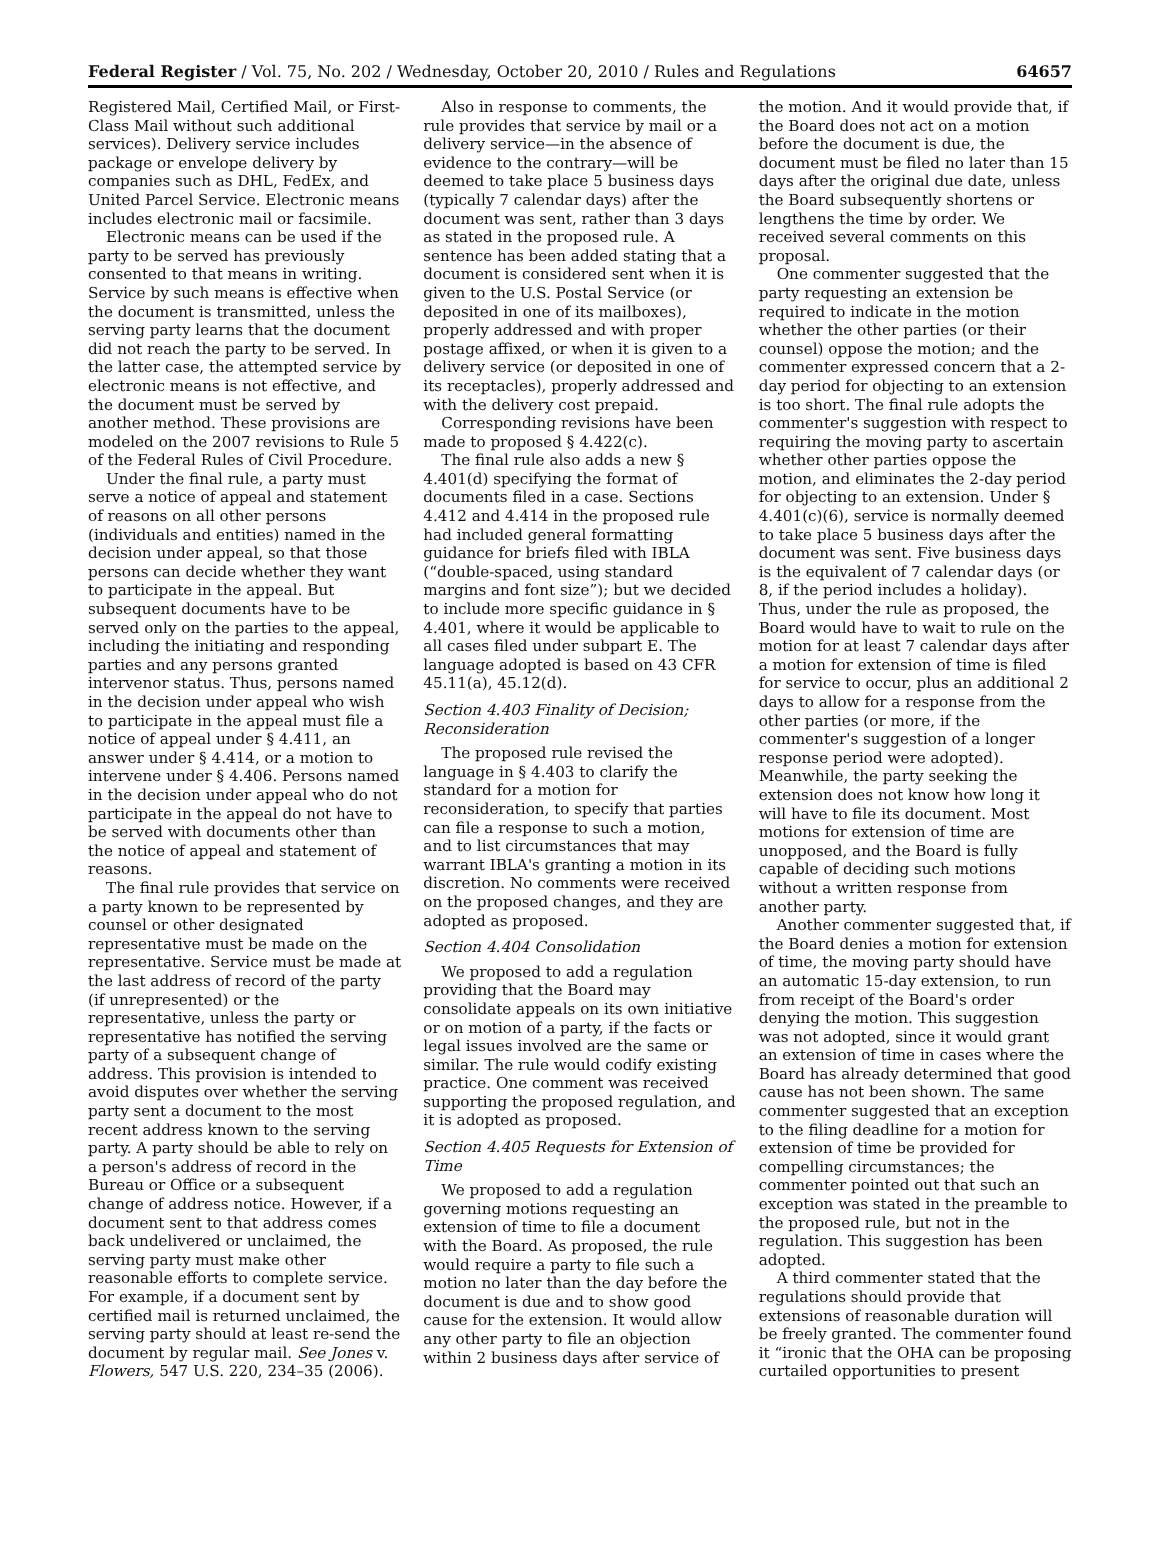Federal Register / Vol. 75, No. 202 / Wednesday, October 20, 2010 / Rules and Regulations 64657
Registered Mail, Certified Mail, or First-Class Mail without such additional services). Delivery service includes package or envelope delivery by companies such as DHL, FedEx, and United Parcel Service. Electronic means includes electronic mail or facsimile.
Electronic means can be used if the party to be served has previously consented to that means in writing. Service by such means is effective when the document is transmitted, unless the serving party learns that the document did not reach the party to be served. In the latter case, the attempted service by electronic means is not effective, and the document must be served by another method. These provisions are modeled on the 2007 revisions to Rule 5 of the Federal Rules of Civil Procedure.
Under the final rule, a party must serve a notice of appeal and statement of reasons on all other persons (individuals and entities) named in the decision under appeal, so that those persons can decide whether they want to participate in the appeal. But subsequent documents have to be served only on the parties to the appeal, including the initiating and responding parties and any persons granted intervenor status. Thus, persons named in the decision under appeal who wish to participate in the appeal must file a notice of appeal under § 4.411, an answer under § 4.414, or a motion to intervene under § 4.406. Persons named in the decision under appeal who do not participate in the appeal do not have to be served with documents other than the notice of appeal and statement of reasons.
The final rule provides that service on a party known to be represented by counsel or other designated representative must be made on the representative. Service must be made at the last address of record of the party (if unrepresented) or the representative, unless the party or representative has notified the serving party of a subsequent change of address. This provision is intended to avoid disputes over whether the serving party sent a document to the most recent address known to the serving party. A party should be able to rely on a person's address of record in the Bureau or Office or a subsequent change of address notice. However, if a document sent to that address comes back undelivered or unclaimed, the serving party must make other reasonable efforts to complete service. For example, if a document sent by certified mail is returned unclaimed, the serving party should at least re-send the document by regular mail. See Jones v. Flowers, 547 U.S. 220, 234–35 (2006).
Also in response to comments, the rule provides that service by mail or a delivery service—in the absence of evidence to the contrary—will be deemed to take place 5 business days (typically 7 calendar days) after the document was sent, rather than 3 days as stated in the proposed rule. A sentence has been added stating that a document is considered sent when it is given to the U.S. Postal Service (or deposited in one of its mailboxes), properly addressed and with proper postage affixed, or when it is given to a delivery service (or deposited in one of its receptacles), properly addressed and with the delivery cost prepaid.
Corresponding revisions have been made to proposed § 4.422(c).
The final rule also adds a new § 4.401(d) specifying the format of documents filed in a case. Sections 4.412 and 4.414 in the proposed rule had included general formatting guidance for briefs filed with IBLA (“double-spaced, using standard margins and font size”); but we decided to include more specific guidance in § 4.401, where it would be applicable to all cases filed under subpart E. The language adopted is based on 43 CFR 45.11(a), 45.12(d).
Section 4.403 Finality of Decision; Reconsideration
The proposed rule revised the language in § 4.403 to clarify the standard for a motion for reconsideration, to specify that parties can file a response to such a motion, and to list circumstances that may warrant IBLA's granting a motion in its discretion. No comments were received on the proposed changes, and they are adopted as proposed.
Section 4.404 Consolidation
We proposed to add a regulation providing that the Board may consolidate appeals on its own initiative or on motion of a party, if the facts or legal issues involved are the same or similar. The rule would codify existing practice. One comment was received supporting the proposed regulation, and it is adopted as proposed.
Section 4.405 Requests for Extension of Time
We proposed to add a regulation governing motions requesting an extension of time to file a document with the Board. As proposed, the rule would require a party to file such a motion no later than the day before the document is due and to show good cause for the extension. It would allow any other party to file an objection within 2 business days after service of
the motion. And it would provide that, if the Board does not act on a motion before the document is due, the document must be filed no later than 15 days after the original due date, unless the Board subsequently shortens or lengthens the time by order. We received several comments on this proposal.
One commenter suggested that the party requesting an extension be required to indicate in the motion whether the other parties (or their counsel) oppose the motion; and the commenter expressed concern that a 2-day period for objecting to an extension is too short. The final rule adopts the commenter's suggestion with respect to requiring the moving party to ascertain whether other parties oppose the motion, and eliminates the 2-day period for objecting to an extension. Under § 4.401(c)(6), service is normally deemed to take place 5 business days after the document was sent. Five business days is the equivalent of 7 calendar days (or 8, if the period includes a holiday). Thus, under the rule as proposed, the Board would have to wait to rule on the motion for at least 7 calendar days after a motion for extension of time is filed for service to occur, plus an additional 2 days to allow for a response from the other parties (or more, if the commenter's suggestion of a longer response period were adopted). Meanwhile, the party seeking the extension does not know how long it will have to file its document. Most motions for extension of time are unopposed, and the Board is fully capable of deciding such motions without a written response from another party.
Another commenter suggested that, if the Board denies a motion for extension of time, the moving party should have an automatic 15-day extension, to run from receipt of the Board's order denying the motion. This suggestion was not adopted, since it would grant an extension of time in cases where the Board has already determined that good cause has not been shown. The same commenter suggested that an exception to the filing deadline for a motion for extension of time be provided for compelling circumstances; the commenter pointed out that such an exception was stated in the preamble to the proposed rule, but not in the regulation. This suggestion has been adopted.
A third commenter stated that the regulations should provide that extensions of reasonable duration will be freely granted. The commenter found it “ironic that the OHA can be proposing curtailed opportunities to present